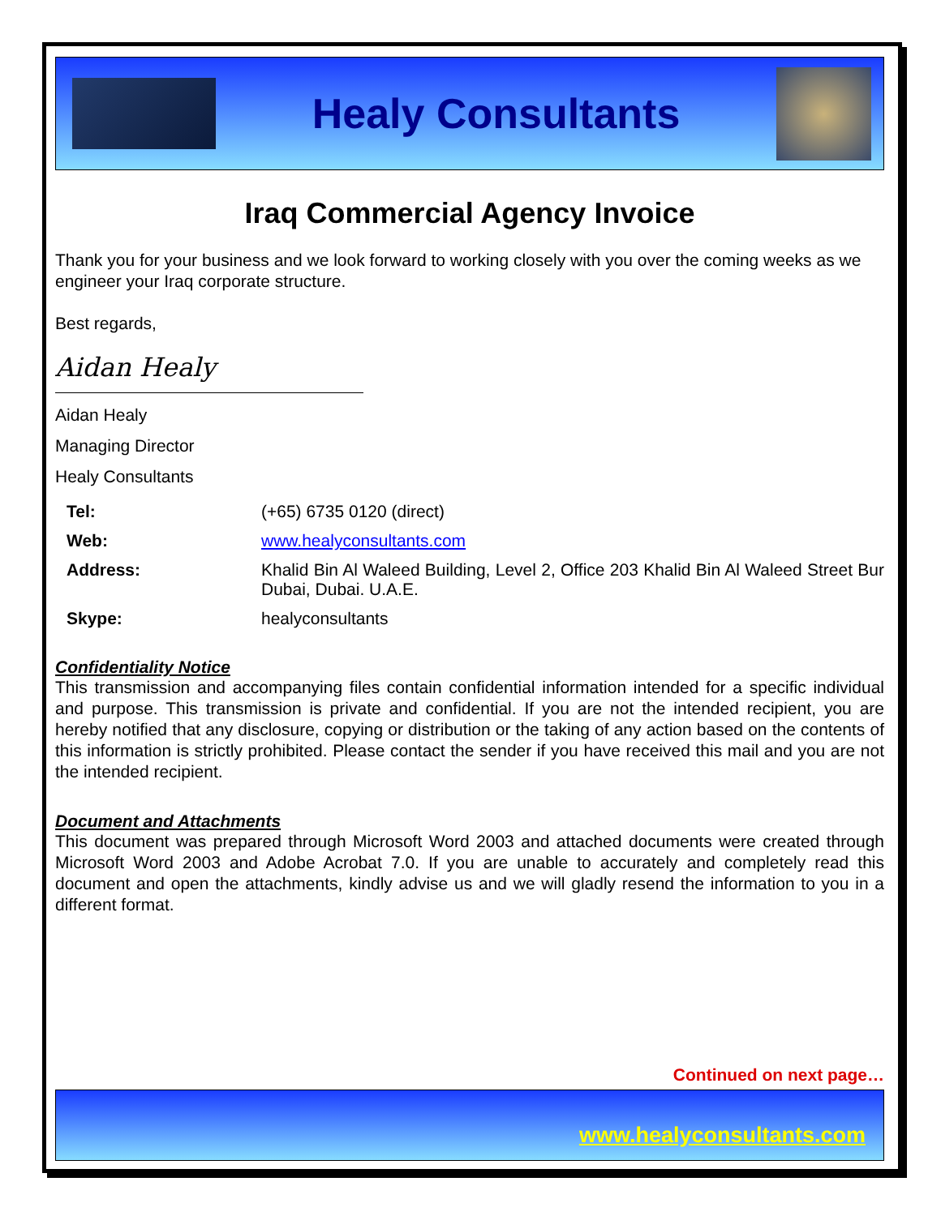Healy Consultants
Iraq Commercial Agency Invoice
Thank you for your business and we look forward to working closely with you over the coming weeks as we engineer your Iraq corporate structure.
Best regards,
Aidan Healy
Aidan Healy
Managing Director
Healy Consultants
| Tel: | (+65) 6735 0120 (direct) |
| Web: | www.healyconsultants.com |
| Address: | Khalid Bin Al Waleed Building, Level 2, Office 203 Khalid Bin Al Waleed Street Bur Dubai, Dubai. U.A.E. |
| Skype: | healyconsultants |
Confidentiality Notice
This transmission and accompanying files contain confidential information intended for a specific individual and purpose. This transmission is private and confidential. If you are not the intended recipient, you are hereby notified that any disclosure, copying or distribution or the taking of any action based on the contents of this information is strictly prohibited. Please contact the sender if you have received this mail and you are not the intended recipient.
Document and Attachments
This document was prepared through Microsoft Word 2003 and attached documents were created through Microsoft Word 2003 and Adobe Acrobat 7.0. If you are unable to accurately and completely read this document and open the attachments, kindly advise us and we will gladly resend the information to you in a different format.
Continued on next page…
www.healyconsultants.com